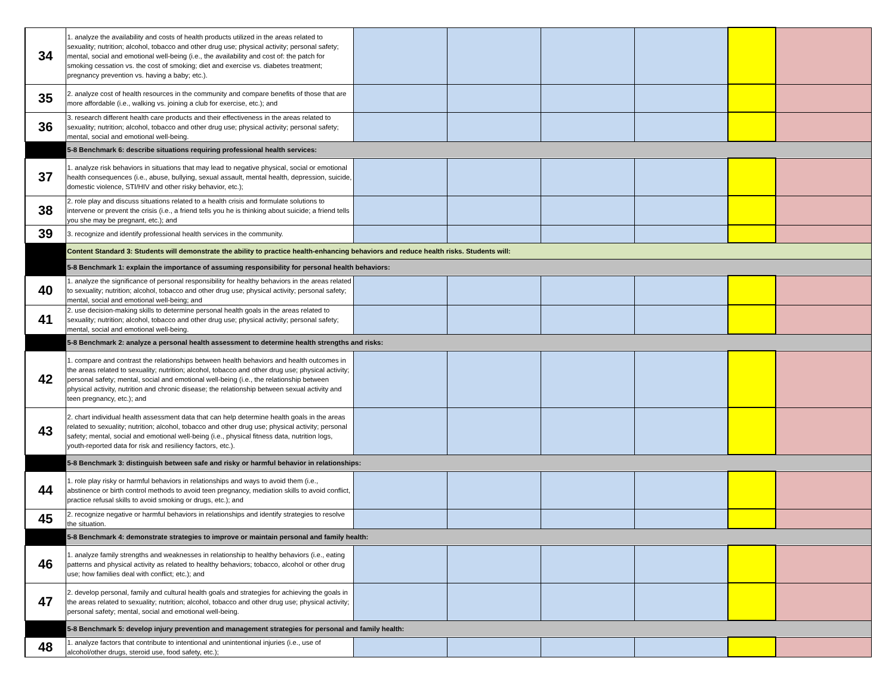| 34 | 1. analyze the availability and costs of health products utilized in the areas related to sexuality; nutrition; alcohol, tobacco and other drug use; physical activity; personal safety; mental, social and emotional well-being (i.e., the availability and cost of: the patch for smoking cessation vs. the cost of smoking; diet and exercise vs. diabetes treatment; pregnancy prevention vs. having a baby; etc.). | | | | | | |
| 35 | 2. analyze cost of health resources in the community and compare benefits of those that are more affordable (i.e., walking vs. joining a club for exercise, etc.); and | | | | | | |
| 36 | 3. research different health care products and their effectiveness in the areas related to sexuality; nutrition; alcohol, tobacco and other drug use; physical activity; personal safety; mental, social and emotional well-being. | | | | | | |
| | 5-8 Benchmark 6: describe situations requiring professional health services: | | | | | | |
| 37 | 1. analyze risk behaviors in situations that may lead to negative physical, social or emotional health consequences (i.e., abuse, bullying, sexual assault, mental health, depression, suicide, domestic violence, STI/HIV and other risky behavior, etc.); | | | | | | |
| 38 | 2. role play and discuss situations related to a health crisis and formulate solutions to intervene or prevent the crisis (i.e., a friend tells you he is thinking about suicide; a friend tells you she may be pregnant, etc.); and | | | | | | |
| 39 | 3. recognize and identify professional health services in the community. | | | | | | |
| | Content Standard 3: Students will demonstrate the ability to practice health-enhancing behaviors and reduce health risks. Students will: | | | | | | |
| | 5-8 Benchmark 1: explain the importance of assuming responsibility for personal health behaviors: | | | | | | |
| 40 | 1. analyze the significance of personal responsibility for healthy behaviors in the areas related to sexuality; nutrition; alcohol, tobacco and other drug use; physical activity; personal safety; mental, social and emotional well-being; and | | | | | | |
| 41 | 2. use decision-making skills to determine personal health goals in the areas related to sexuality; nutrition; alcohol, tobacco and other drug use; physical activity; personal safety; mental, social and emotional well-being. | | | | | | |
| | 5-8 Benchmark 2: analyze a personal health assessment to determine health strengths and risks: | | | | | | |
| 42 | 1. compare and contrast the relationships between health behaviors and health outcomes in the areas related to sexuality; nutrition; alcohol, tobacco and other drug use; physical activity; personal safety; mental, social and emotional well-being (i.e., the relationship between physical activity, nutrition and chronic disease; the relationship between sexual activity and teen pregnancy, etc.); and | | | | | | |
| 43 | 2. chart individual health assessment data that can help determine health goals in the areas related to sexuality; nutrition; alcohol, tobacco and other drug use; physical activity; personal safety; mental, social and emotional well-being (i.e., physical fitness data, nutrition logs, youth-reported data for risk and resiliency factors, etc.). | | | | | | |
| | 5-8 Benchmark 3: distinguish between safe and risky or harmful behavior in relationships: | | | | | | |
| 44 | 1. role play risky or harmful behaviors in relationships and ways to avoid them (i.e., abstinence or birth control methods to avoid teen pregnancy, mediation skills to avoid conflict, practice refusal skills to avoid smoking or drugs, etc.); and | | | | | | |
| 45 | 2. recognize negative or harmful behaviors in relationships and identify strategies to resolve the situation. | | | | | | |
| | 5-8 Benchmark 4: demonstrate strategies to improve or maintain personal and family health: | | | | | | |
| 46 | 1. analyze family strengths and weaknesses in relationship to healthy behaviors (i.e., eating patterns and physical activity as related to healthy behaviors; tobacco, alcohol or other drug use; how families deal with conflict; etc.); and | | | | | | |
| 47 | 2. develop personal, family and cultural health goals and strategies for achieving the goals in the areas related to sexuality; nutrition; alcohol, tobacco and other drug use; physical activity; personal safety; mental, social and emotional well-being. | | | | | | |
| | 5-8 Benchmark 5: develop injury prevention and management strategies for personal and family health: | | | | | | |
| 48 | 1. analyze factors that contribute to intentional and unintentional injuries (i.e., use of alcohol/other drugs, steroid use, food safety, etc.); | | | | | | |